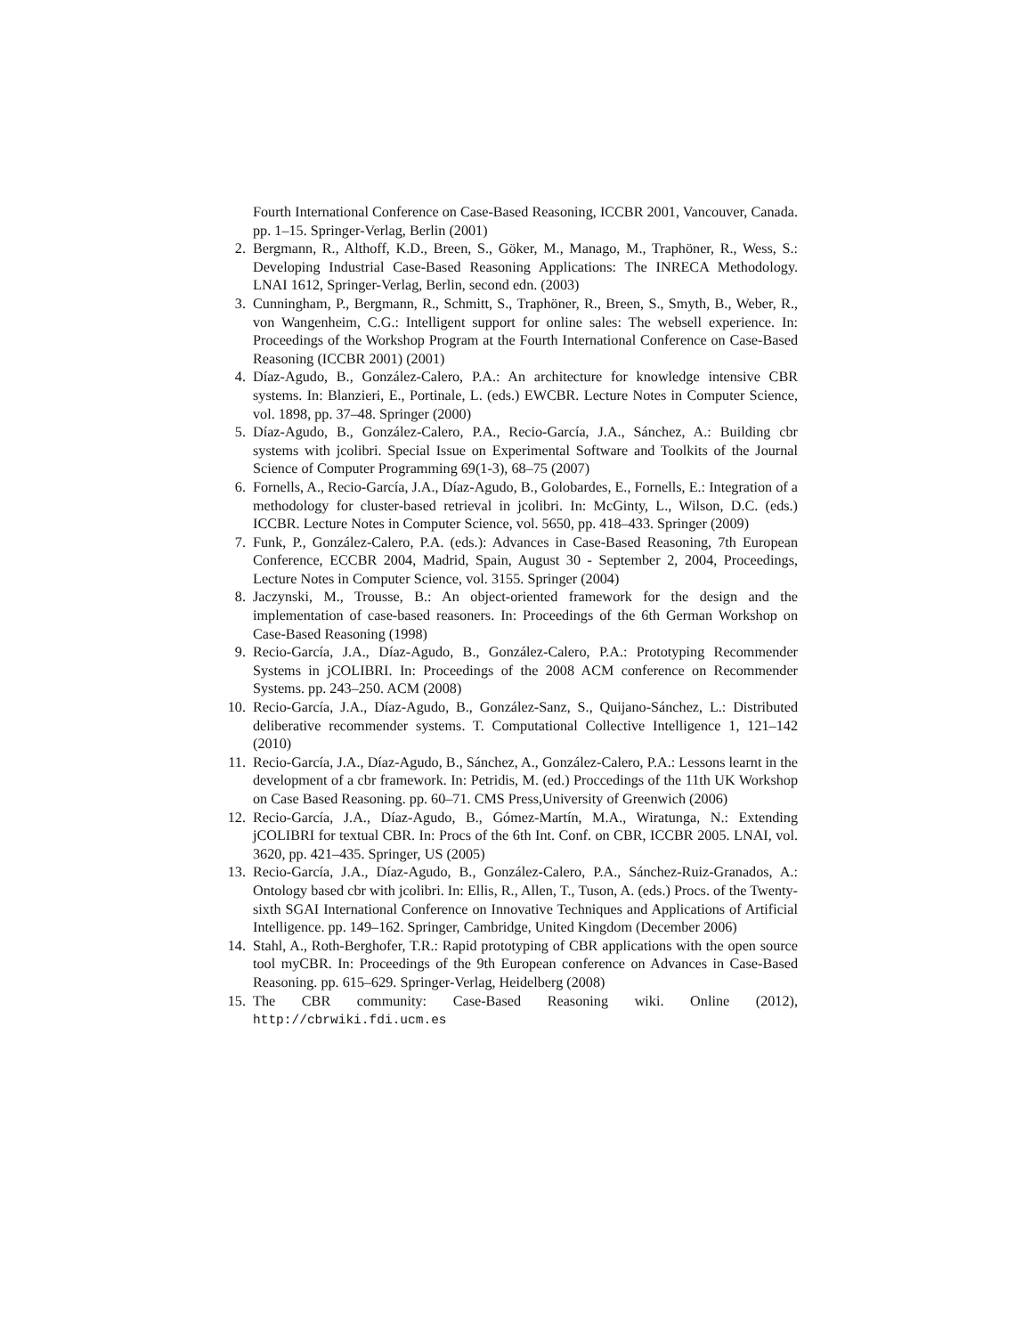Fourth International Conference on Case-Based Reasoning, ICCBR 2001, Vancouver, Canada. pp. 1–15. Springer-Verlag, Berlin (2001)
2. Bergmann, R., Althoff, K.D., Breen, S., Göker, M., Manago, M., Traphöner, R., Wess, S.: Developing Industrial Case-Based Reasoning Applications: The INRECA Methodology. LNAI 1612, Springer-Verlag, Berlin, second edn. (2003)
3. Cunningham, P., Bergmann, R., Schmitt, S., Traphöner, R., Breen, S., Smyth, B., Weber, R., von Wangenheim, C.G.: Intelligent support for online sales: The websell experience. In: Proceedings of the Workshop Program at the Fourth International Conference on Case-Based Reasoning (ICCBR 2001) (2001)
4. Díaz-Agudo, B., González-Calero, P.A.: An architecture for knowledge intensive CBR systems. In: Blanzieri, E., Portinale, L. (eds.) EWCBR. Lecture Notes in Computer Science, vol. 1898, pp. 37–48. Springer (2000)
5. Díaz-Agudo, B., González-Calero, P.A., Recio-García, J.A., Sánchez, A.: Building cbr systems with jcolibri. Special Issue on Experimental Software and Toolkits of the Journal Science of Computer Programming 69(1-3), 68–75 (2007)
6. Fornells, A., Recio-García, J.A., Díaz-Agudo, B., Golobardes, E., Fornells, E.: Integration of a methodology for cluster-based retrieval in jcolibri. In: McGinty, L., Wilson, D.C. (eds.) ICCBR. Lecture Notes in Computer Science, vol. 5650, pp. 418–433. Springer (2009)
7. Funk, P., González-Calero, P.A. (eds.): Advances in Case-Based Reasoning, 7th European Conference, ECCBR 2004, Madrid, Spain, August 30 - September 2, 2004, Proceedings, Lecture Notes in Computer Science, vol. 3155. Springer (2004)
8. Jaczynski, M., Trousse, B.: An object-oriented framework for the design and the implementation of case-based reasoners. In: Proceedings of the 6th German Workshop on Case-Based Reasoning (1998)
9. Recio-García, J.A., Díaz-Agudo, B., González-Calero, P.A.: Prototyping Recommender Systems in jCOLIBRI. In: Proceedings of the 2008 ACM conference on Recommender Systems. pp. 243–250. ACM (2008)
10. Recio-García, J.A., Díaz-Agudo, B., González-Sanz, S., Quijano-Sánchez, L.: Distributed deliberative recommender systems. T. Computational Collective Intelligence 1, 121–142 (2010)
11. Recio-García, J.A., Díaz-Agudo, B., Sánchez, A., González-Calero, P.A.: Lessons learnt in the development of a cbr framework. In: Petridis, M. (ed.) Proccedings of the 11th UK Workshop on Case Based Reasoning. pp. 60–71. CMS Press,University of Greenwich (2006)
12. Recio-García, J.A., Díaz-Agudo, B., Gómez-Martín, M.A., Wiratunga, N.: Extending jCOLIBRI for textual CBR. In: Procs of the 6th Int. Conf. on CBR, ICCBR 2005. LNAI, vol. 3620, pp. 421–435. Springer, US (2005)
13. Recio-García, J.A., Díaz-Agudo, B., González-Calero, P.A., Sánchez-Ruiz-Granados, A.: Ontology based cbr with jcolibri. In: Ellis, R., Allen, T., Tuson, A. (eds.) Procs. of the Twenty-sixth SGAI International Conference on Innovative Techniques and Applications of Artificial Intelligence. pp. 149–162. Springer, Cambridge, United Kingdom (December 2006)
14. Stahl, A., Roth-Berghofer, T.R.: Rapid prototyping of CBR applications with the open source tool myCBR. In: Proceedings of the 9th European conference on Advances in Case-Based Reasoning. pp. 615–629. Springer-Verlag, Heidelberg (2008)
15. The CBR community: Case-Based Reasoning wiki. Online (2012), http://cbrwiki.fdi.ucm.es